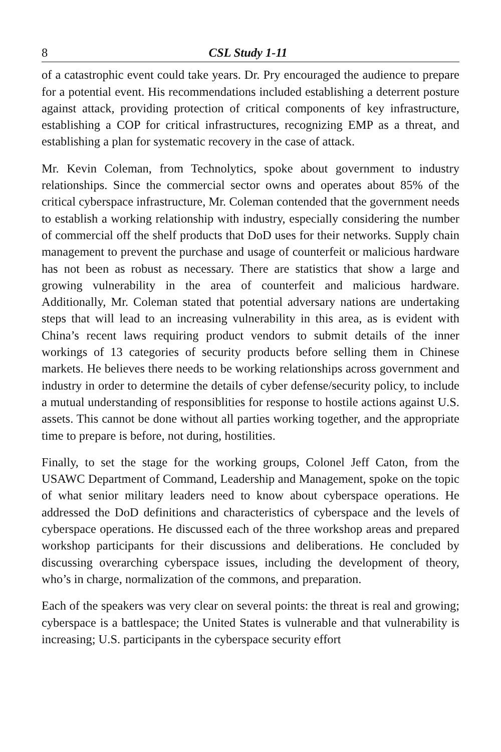8 CSL Study 1-11
of a catastrophic event could take years. Dr. Pry encouraged the audience to prepare for a potential event. His recommendations included establishing a deterrent posture against attack, providing protection of critical components of key infrastructure, establishing a COP for critical infrastructures, recognizing EMP as a threat, and establishing a plan for systematic recovery in the case of attack.
Mr. Kevin Coleman, from Technolytics, spoke about government to industry relationships. Since the commercial sector owns and operates about 85% of the critical cyberspace infrastructure, Mr. Coleman contended that the government needs to establish a working relationship with industry, especially considering the number of commercial off the shelf products that DoD uses for their networks. Supply chain management to prevent the purchase and usage of counterfeit or malicious hardware has not been as robust as necessary. There are statistics that show a large and growing vulnerability in the area of counterfeit and malicious hardware. Additionally, Mr. Coleman stated that potential adversary nations are undertaking steps that will lead to an increasing vulnerability in this area, as is evident with China’s recent laws requiring product vendors to submit details of the inner workings of 13 categories of security products before selling them in Chinese markets. He believes there needs to be working relationships across government and industry in order to determine the details of cyber defense/security policy, to include a mutual understanding of responsiblities for response to hostile actions against U.S. assets. This cannot be done without all parties working together, and the appropriate time to prepare is before, not during, hostilities.
Finally, to set the stage for the working groups, Colonel Jeff Caton, from the USAWC Department of Command, Leadership and Management, spoke on the topic of what senior military leaders need to know about cyberspace operations. He addressed the DoD definitions and characteristics of cyberspace and the levels of cyberspace operations. He discussed each of the three workshop areas and prepared workshop participants for their discussions and deliberations. He concluded by discussing overarching cyberspace issues, including the development of theory, who’s in charge, normalization of the commons, and preparation.
Each of the speakers was very clear on several points: the threat is real and growing; cyberspace is a battlespace; the United States is vulnerable and that vulnerability is increasing; U.S. participants in the cyberspace security effort